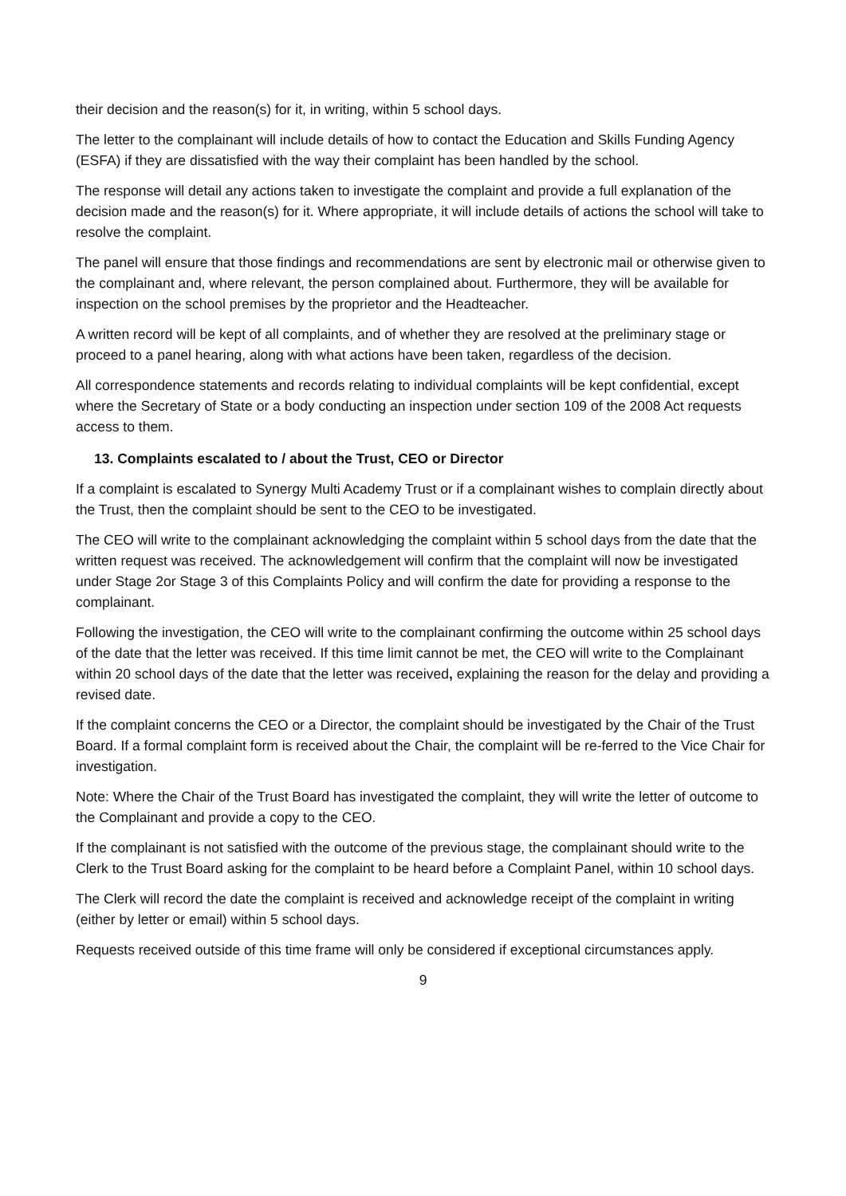their decision and the reason(s) for it, in writing, within 5 school days.
The letter to the complainant will include details of how to contact the Education and Skills Funding Agency (ESFA) if they are dissatisfied with the way their complaint has been handled by the school.
The response will detail any actions taken to investigate the complaint and provide a full explanation of the decision made and the reason(s) for it. Where appropriate, it will include details of actions the school will take to resolve the complaint.
The panel will ensure that those findings and recommendations are sent by electronic mail or otherwise given to the complainant and, where relevant, the person complained about. Furthermore, they will be available for inspection on the school premises by the proprietor and the Headteacher.
A written record will be kept of all complaints, and of whether they are resolved at the preliminary stage or proceed to a panel hearing, along with what actions have been taken, regardless of the decision.
All correspondence statements and records relating to individual complaints will be kept confidential, except where the Secretary of State or a body conducting an inspection under section 109 of the 2008 Act requests access to them.
13. Complaints escalated to / about the Trust, CEO or Director
If a complaint is escalated to Synergy Multi Academy Trust or if a complainant wishes to complain directly about the Trust, then the complaint should be sent to the CEO to be investigated.
The CEO will write to the complainant acknowledging the complaint within 5 school days from the date that the written request was received. The acknowledgement will confirm that the complaint will now be investigated under Stage 2or Stage 3 of this Complaints Policy and will confirm the date for providing a response to the complainant.
Following the investigation, the CEO will write to the complainant confirming the outcome within 25 school days of the date that the letter was received. If this time limit cannot be met, the CEO will write to the Complainant within 20 school days of the date that the letter was received, explaining the reason for the delay and providing a revised date.
If the complaint concerns the CEO or a Director, the complaint should be investigated by the Chair of the Trust Board. If a formal complaint form is received about the Chair, the complaint will be re-ferred to the Vice Chair for investigation.
Note: Where the Chair of the Trust Board has investigated the complaint, they will write the letter of outcome to the Complainant and provide a copy to the CEO.
If the complainant is not satisfied with the outcome of the previous stage, the complainant should write to the Clerk to the Trust Board asking for the complaint to be heard before a Complaint Panel, within 10 school days.
The Clerk will record the date the complaint is received and acknowledge receipt of the complaint in writing (either by letter or email) within 5 school days.
Requests received outside of this time frame will only be considered if exceptional circumstances apply.
9